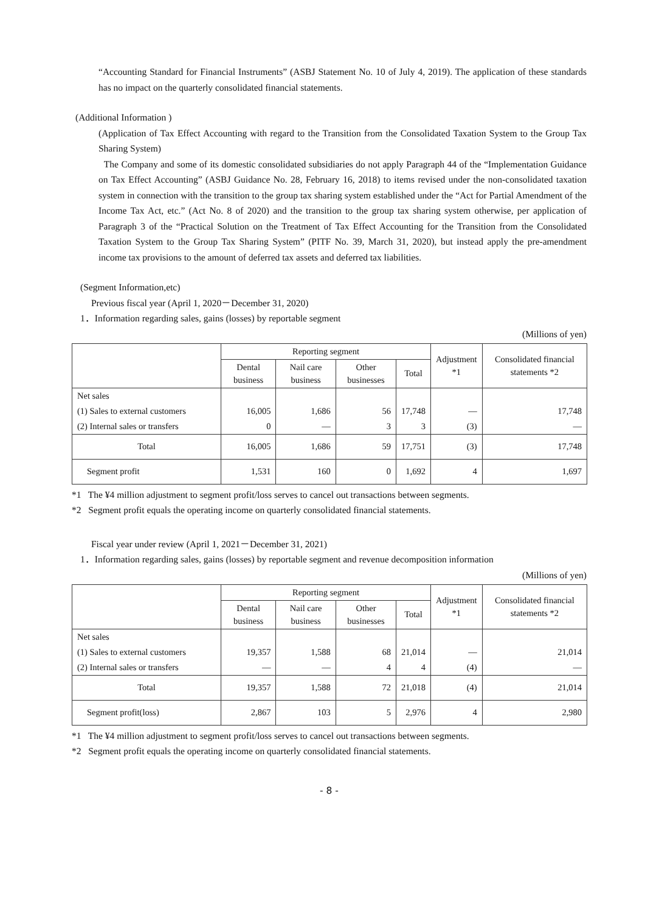“Accounting Standard for Financial Instruments” (ASBJ Statement No. 10 of July 4, 2019). The application of these standards has no impact on the quarterly consolidated financial statements.
(Additional Information )
(Application of Tax Effect Accounting with regard to the Transition from the Consolidated Taxation System to the Group Tax Sharing System)
The Company and some of its domestic consolidated subsidiaries do not apply Paragraph 44 of the “Implementation Guidance on Tax Effect Accounting” (ASBJ Guidance No. 28, February 16, 2018) to items revised under the non-consolidated taxation system in connection with the transition to the group tax sharing system established under the “Act for Partial Amendment of the Income Tax Act, etc.” (Act No. 8 of 2020) and the transition to the group tax sharing system otherwise, per application of Paragraph 3 of the “Practical Solution on the Treatment of Tax Effect Accounting for the Transition from the Consolidated Taxation System to the Group Tax Sharing System” (PITF No. 39, March 31, 2020), but instead apply the pre-amendment income tax provisions to the amount of deferred tax assets and deferred tax liabilities.
(Segment Information,etc)
Previous fiscal year (April 1, 2020－December 31, 2020)
1．Information regarding sales, gains (losses) by reportable segment
(Millions of yen)
| | Reporting segment | | | | Adjustment *1 | Consolidated financial statements *2 |
| | Dental business | Nail care business | Other businesses | Total | | |
| Net sales | | | | | | |
| (1) Sales to external customers | 16,005 | 1,686 | 56 | 17,748 | — | 17,748 |
| (2) Internal sales or transfers | 0 | — | 3 | 3 | (3) | — |
| Total | 16,005 | 1,686 | 59 | 17,751 | (3) | 17,748 |
| Segment profit | 1,531 | 160 | 0 | 1,692 | 4 | 1,697 |
*1 The ¥4 million adjustment to segment profit/loss serves to cancel out transactions between segments.
*2 Segment profit equals the operating income on quarterly consolidated financial statements.
Fiscal year under review (April 1, 2021－December 31, 2021)
1．Information regarding sales, gains (losses) by reportable segment and revenue decomposition information
(Millions of yen)
| | Reporting segment | | | | Adjustment *1 | Consolidated financial statements *2 |
| | Dental business | Nail care business | Other businesses | Total | | |
| Net sales | | | | | | |
| (1) Sales to external customers | 19,357 | 1,588 | 68 | 21,014 | — | 21,014 |
| (2) Internal sales or transfers | — | — | 4 | 4 | (4) | — |
| Total | 19,357 | 1,588 | 72 | 21,018 | (4) | 21,014 |
| Segment profit(loss) | 2,867 | 103 | 5 | 2,976 | 4 | 2,980 |
*1 The ¥4 million adjustment to segment profit/loss serves to cancel out transactions between segments.
*2 Segment profit equals the operating income on quarterly consolidated financial statements.
- 8 -